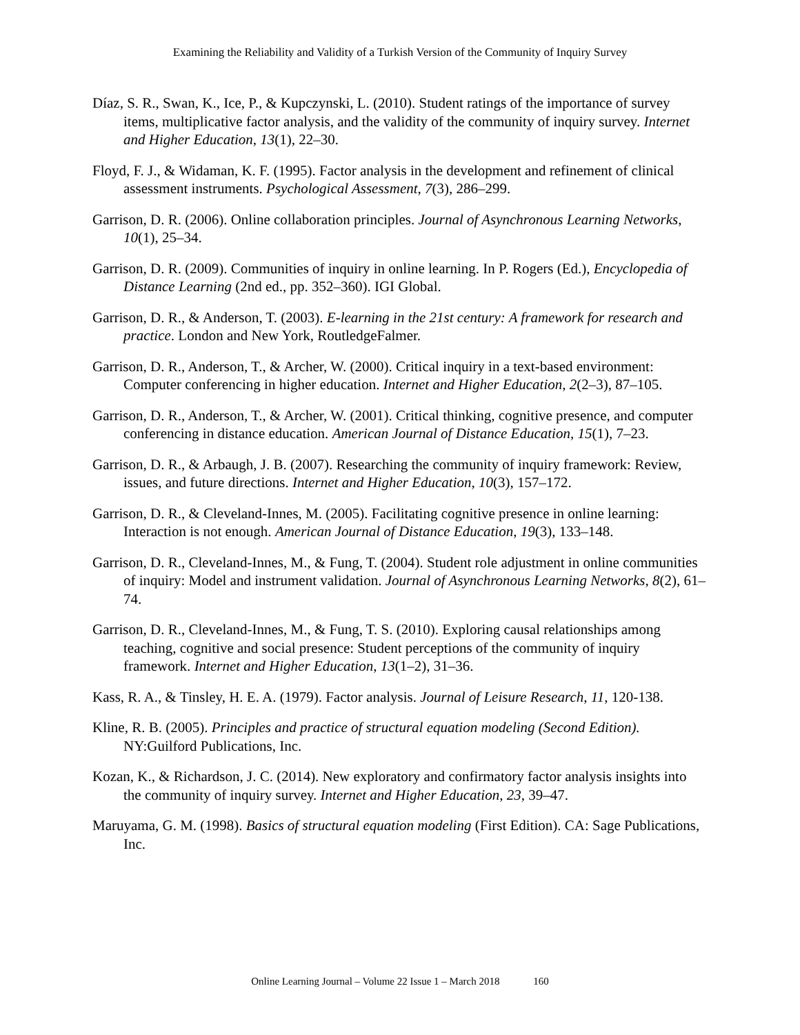Examining the Reliability and Validity of a Turkish Version of the Community of Inquiry Survey
Díaz, S. R., Swan, K., Ice, P., & Kupczynski, L. (2010). Student ratings of the importance of survey items, multiplicative factor analysis, and the validity of the community of inquiry survey. Internet and Higher Education, 13(1), 22–30.
Floyd, F. J., & Widaman, K. F. (1995). Factor analysis in the development and refinement of clinical assessment instruments. Psychological Assessment, 7(3), 286–299.
Garrison, D. R. (2006). Online collaboration principles. Journal of Asynchronous Learning Networks, 10(1), 25–34.
Garrison, D. R. (2009). Communities of inquiry in online learning. In P. Rogers (Ed.), Encyclopedia of Distance Learning (2nd ed., pp. 352–360). IGI Global.
Garrison, D. R., & Anderson, T. (2003). E-learning in the 21st century: A framework for research and practice. London and New York, RoutledgeFalmer.
Garrison, D. R., Anderson, T., & Archer, W. (2000). Critical inquiry in a text-based environment: Computer conferencing in higher education. Internet and Higher Education, 2(2–3), 87–105.
Garrison, D. R., Anderson, T., & Archer, W. (2001). Critical thinking, cognitive presence, and computer conferencing in distance education. American Journal of Distance Education, 15(1), 7–23.
Garrison, D. R., & Arbaugh, J. B. (2007). Researching the community of inquiry framework: Review, issues, and future directions. Internet and Higher Education, 10(3), 157–172.
Garrison, D. R., & Cleveland-Innes, M. (2005). Facilitating cognitive presence in online learning: Interaction is not enough. American Journal of Distance Education, 19(3), 133–148.
Garrison, D. R., Cleveland-Innes, M., & Fung, T. (2004). Student role adjustment in online communities of inquiry: Model and instrument validation. Journal of Asynchronous Learning Networks, 8(2), 61–74.
Garrison, D. R., Cleveland-Innes, M., & Fung, T. S. (2010). Exploring causal relationships among teaching, cognitive and social presence: Student perceptions of the community of inquiry framework. Internet and Higher Education, 13(1–2), 31–36.
Kass, R. A., & Tinsley, H. E. A. (1979). Factor analysis. Journal of Leisure Research, 11, 120-138.
Kline, R. B. (2005). Principles and practice of structural equation modeling (Second Edition). NY:Guilford Publications, Inc.
Kozan, K., & Richardson, J. C. (2014). New exploratory and confirmatory factor analysis insights into the community of inquiry survey. Internet and Higher Education, 23, 39–47.
Maruyama, G. M. (1998). Basics of structural equation modeling (First Edition). CA: Sage Publications, Inc.
Online Learning Journal – Volume 22 Issue 1 – March 2018 160